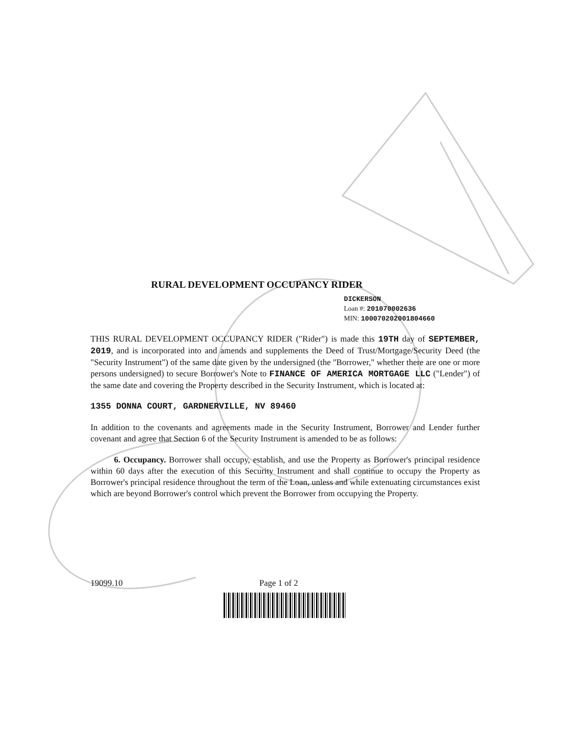RURAL DEVELOPMENT OCCUPANCY RIDER
DICKERSON
Loan #: 201070002636
MIN: 100070202001804660
THIS RURAL DEVELOPMENT OCCUPANCY RIDER ("Rider") is made this 19TH day of SEPTEMBER, 2019, and is incorporated into and amends and supplements the Deed of Trust/Mortgage/Security Deed (the "Security Instrument") of the same date given by the undersigned (the "Borrower," whether there are one or more persons undersigned) to secure Borrower's Note to FINANCE OF AMERICA MORTGAGE LLC ("Lender") of the same date and covering the Property described in the Security Instrument, which is located at:
1355 DONNA COURT, GARDNERVILLE, NV 89460
In addition to the covenants and agreements made in the Security Instrument, Borrower and Lender further covenant and agree that Section 6 of the Security Instrument is amended to be as follows:
6. Occupancy. Borrower shall occupy, establish, and use the Property as Borrower's principal residence within 60 days after the execution of this Security Instrument and shall continue to occupy the Property as Borrower's principal residence throughout the term of the Loan, unless and while extenuating circumstances exist which are beyond Borrower's control which prevent the Borrower from occupying the Property.
19099.10 Page 1 of 2